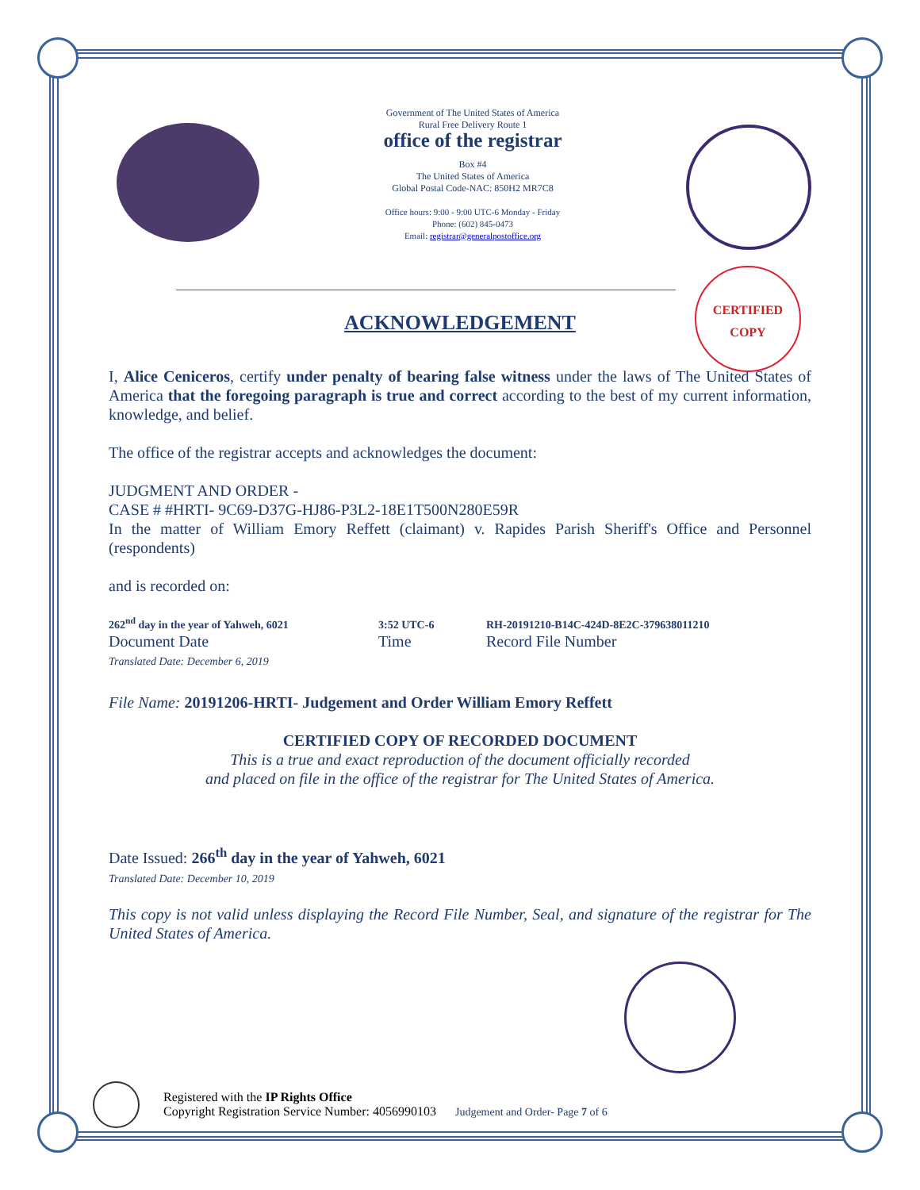Government of The United States of America
Rural Free Delivery Route 1
office of the registrar
Box #4
The United States of America
Global Postal Code-NAC: 850H2 MR7C8
Office hours: 9:00 - 9:00 UTC-6 Monday - Friday
Phone: (602) 845-0473
Email: registrar@generalpostoffice.org
CERTIFIED
COPY
ACKNOWLEDGEMENT
I, Alice Ceniceros, certify under penalty of bearing false witness under the laws of The United States of America that the foregoing paragraph is true and correct according to the best of my current information, knowledge, and belief.
The office of the registrar accepts and acknowledges the document:
JUDGMENT AND ORDER -
CASE # #HRTI- 9C69-D37G-HJ86-P3L2-18E1T500N280E59R
In the matter of William Emory Reffett (claimant) v. Rapides Parish Sheriff's Office and Personnel (respondents)
and is recorded on:
262<sup>nd</sup> day in the year of Yahweh, 6021
Document Date
Translated Date: December 6, 2019
3:52 UTC-6
Time
RH-20191210-B14C-424D-8E2C-379638011210
Record File Number
File Name: 20191206-HRTI- Judgement and Order William Emory Reffett
CERTIFIED COPY OF RECORDED DOCUMENT
This is a true and exact reproduction of the document officially recorded
and placed on file in the office of the registrar for The United States of America.
Date Issued: 266<sup>th</sup> day in the year of Yahweh, 6021
Translated Date: December 10, 2019
This copy is not valid unless displaying the Record File Number, Seal, and signature of the registrar for The United States of America.
Registered with the IP Rights Office
Copyright Registration Service Number: 4056990103 Judgement and Order- Page 7 of 6